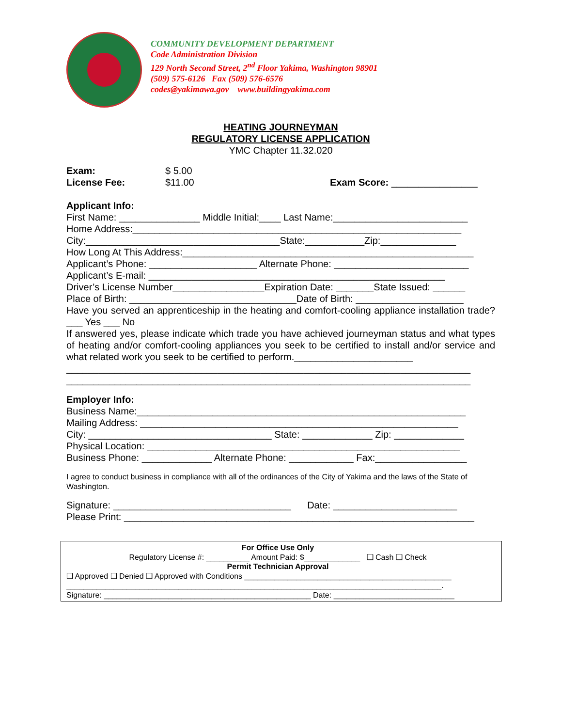COMMUNITY DEVELOPMENT DEPARTMENT
Code Administration Division
129 North Second Street, 2<sup>nd</sup> Floor Yakima, Washington 98901
(509) 575-6126 Fax (509) 576-6576
codes@yakimawa.gov www.buildingyakima.com
HEATING JOURNEYMAN
REGULATORY LICENSE APPLICATION
YMC Chapter 11.32.020
Exam:
License Fee:
$ 5.00
$11.00
Exam Score: ________________
Applicant Info:
First Name: _______________ Middle Initial:____ Last Name:_________________________
Home Address:_____________________________________________________________
City:____________________________________State:___________Zip:______________
How Long At This Address:______________________________________________________
Applicant’s Phone: ____________________ Alternate Phone: _________________________
Applicant’s E-mail: _______________________________________________________
Driver’s License Number_________________Expiration Date: _______State Issued: ______
Place of Birth: _______________________________Date of Birth: ____________________
Have you served an apprenticeship in the heating and comfort-cooling appliance installation trade? ___ Yes ___ No
If answered yes, please indicate which trade you have achieved journeyman status and what types of heating and/or comfort-cooling appliances you seek to be certified to install and/or service and what related work you seek to be certified to perform.______________________
___________________________________________________________________________
___________________________________________________________________________
Employer Info:
Business Name:_____________________________________________________________
Mailing Address: ___________________________________________________________
City: __________________________________ State: _____________ Zip: _____________
Physical Location: __________________________________________________________
Business Phone: _____________ Alternate Phone: ____________ Fax:_________________
I agree to conduct business in compliance with all of the ordinances of the City of Yakima and the laws of the State of Washington.
Signature: _________________________________ Date: _______________________
Please Print: _________________________________________________________________
For Office Use Only
Regulatory License #: __________ Amount Paid: $_____________ ❑ Cash ❑ Check
Permit Technician Approval
❑ Approved ❑ Denied ❑ Approved with Conditions ________________________________________________
_______________________________________________________________________________________.
Signature: ________________________________________________ Date: ____________________________